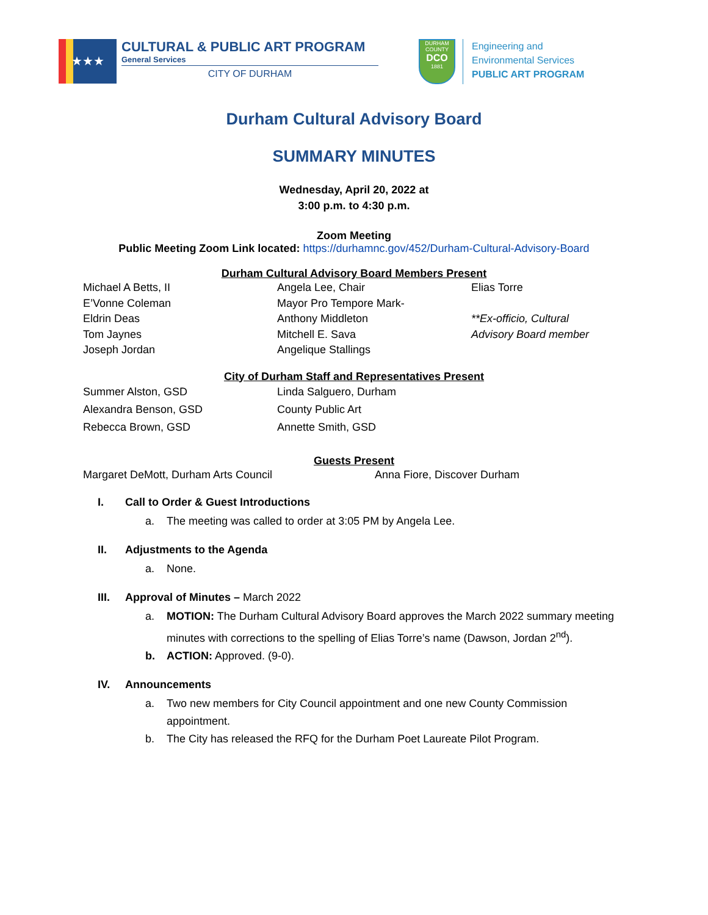★★★
CULTURAL & PUBLIC ART PROGRAM
General Services
CITY OF DURHAM
DURHAM COUNTY
DCO
1881
Engineering and
Environmental Services
PUBLIC ART PROGRAM
Durham Cultural Advisory Board
SUMMARY MINUTES
Wednesday, April 20, 2022 at
3:00 p.m. to 4:30 p.m.
Zoom Meeting
Public Meeting Zoom Link located: https://durhamnc.gov/452/Durham-Cultural-Advisory-Board
Durham Cultural Advisory Board Members Present
Michael A Betts, II
E’Vonne Coleman
Eldrin Deas
Tom Jaynes
Joseph Jordan
Angela Lee, Chair
Mayor Pro Tempore Mark-
Anthony Middleton
Mitchell E. Sava
Angelique Stallings
Elias Torre
**Ex-officio, Cultural
Advisory Board member
City of Durham Staff and Representatives Present
Summer Alston, GSD
Alexandra Benson, GSD
Rebecca Brown, GSD
Linda Salguero, Durham
County Public Art
Annette Smith, GSD
Guests Present
Margaret DeMott, Durham Arts Council Anna Fiore, Discover Durham
I. Call to Order & Guest Introductions
a. The meeting was called to order at 3:05 PM by Angela Lee.
II. Adjustments to the Agenda
a. None.
III. Approval of Minutes – March 2022
a. MOTION: The Durham Cultural Advisory Board approves the March 2022 summary meeting minutes with corrections to the spelling of Elias Torre’s name (Dawson, Jordan 2<sup>nd</sup>).
b. ACTION: Approved. (9-0).
IV. Announcements
a. Two new members for City Council appointment and one new County Commission appointment.
b. The City has released the RFQ for the Durham Poet Laureate Pilot Program.